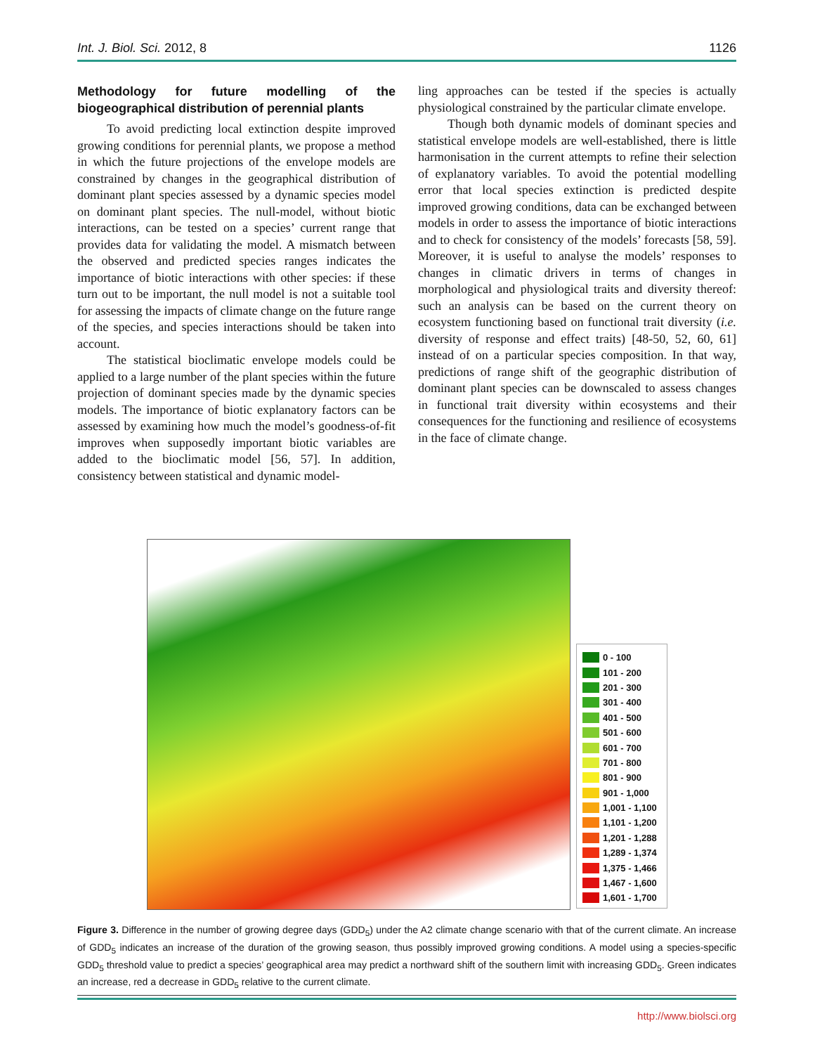Int. J. Biol. Sci. 2012, 8 1126
Methodology for future modelling of the biogeographical distribution of perennial plants
To avoid predicting local extinction despite improved growing conditions for perennial plants, we propose a method in which the future projections of the envelope models are constrained by changes in the geographical distribution of dominant plant species assessed by a dynamic species model on dominant plant species. The null-model, without biotic interactions, can be tested on a species’ current range that provides data for validating the model. A mismatch between the observed and predicted species ranges indicates the importance of biotic interactions with other species: if these turn out to be important, the null model is not a suitable tool for assessing the impacts of climate change on the future range of the species, and species interactions should be taken into account.
The statistical bioclimatic envelope models could be applied to a large number of the plant species within the future projection of dominant species made by the dynamic species models. The importance of biotic explanatory factors can be assessed by examining how much the model’s goodness-of-fit improves when supposedly important biotic variables are added to the bioclimatic model [56, 57]. In addition, consistency between statistical and dynamic model-
ling approaches can be tested if the species is actually physiological constrained by the particular climate envelope.
Though both dynamic models of dominant species and statistical envelope models are well-established, there is little harmonisation in the current attempts to refine their selection of explanatory variables. To avoid the potential modelling error that local species extinction is predicted despite improved growing conditions, data can be exchanged between models in order to assess the importance of biotic interactions and to check for consistency of the models’ forecasts [58, 59]. Moreover, it is useful to analyse the models’ responses to changes in climatic drivers in terms of changes in morphological and physiological traits and diversity thereof: such an analysis can be based on the current theory on ecosystem functioning based on functional trait diversity (i.e. diversity of response and effect traits) [48-50, 52, 60, 61] instead of on a particular species composition. In that way, predictions of range shift of the geographic distribution of dominant plant species can be downscaled to assess changes in functional trait diversity within ecosystems and their consequences for the functioning and resilience of ecosystems in the face of climate change.
0 - 100
101 - 200
201 - 300
301 - 400
401 - 500
501 - 600
601 - 700
701 - 800
801 - 900
901 - 1,000
1,001 - 1,100
1,101 - 1,200
1,201 - 1,288
1,289 - 1,374
1,375 - 1,466
1,467 - 1,600
1,601 - 1,700
Figure 3. Difference in the number of growing degree days (GDD<sub>5</sub>) under the A2 climate change scenario with that of the current climate. An increase of GDD<sub>5</sub> indicates an increase of the duration of the growing season, thus possibly improved growing conditions. A model using a species-specific GDD<sub>5</sub> threshold value to predict a species’ geographical area may predict a northward shift of the southern limit with increasing GDD<sub>5</sub>. Green indicates an increase, red a decrease in GDD<sub>5</sub> relative to the current climate.
http://www.biolsci.org